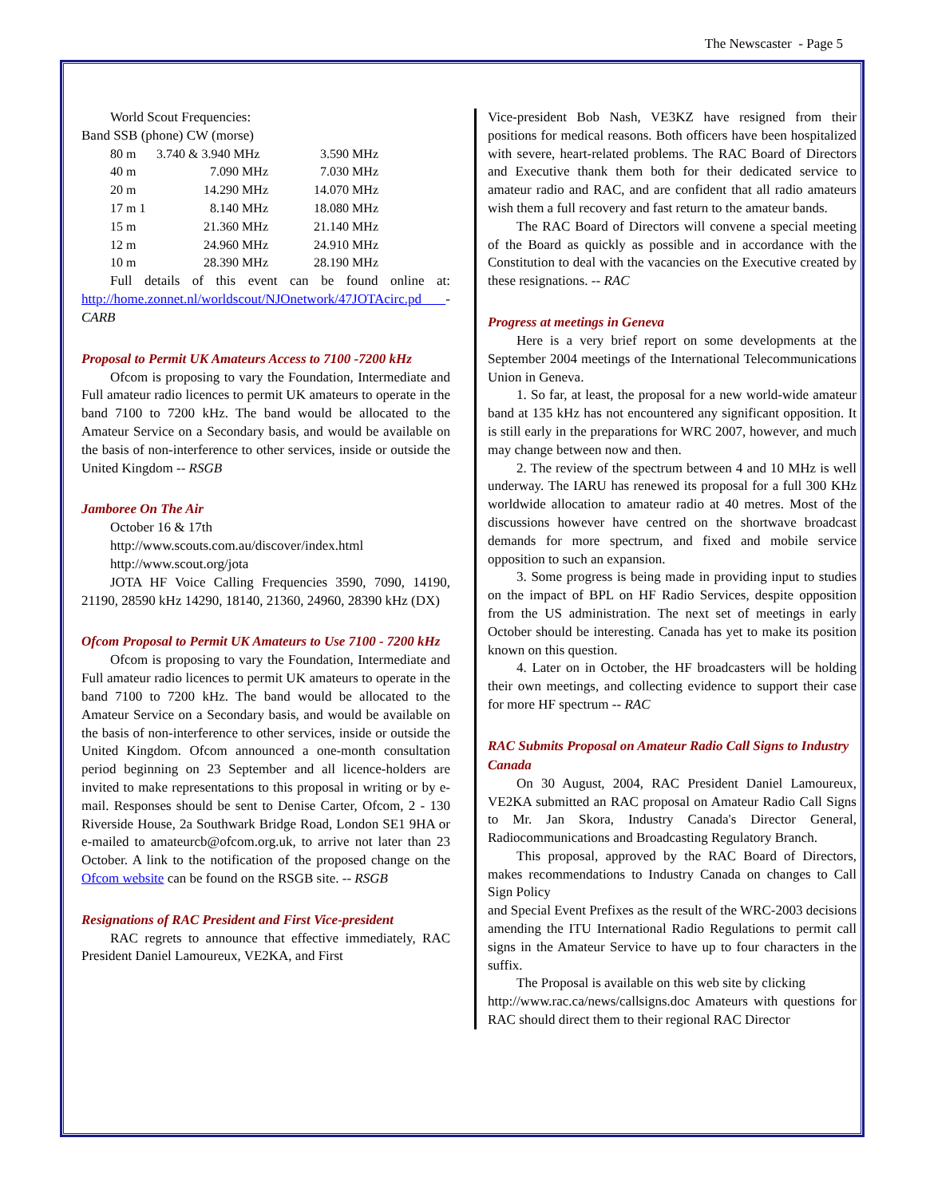The Newscaster - Page 5
World Scout Frequencies:
Band SSB (phone) CW (morse)
| 80 m | 3.740 & 3.940 MHz | 3.590 MHz |
| 40 m | 7.090 MHz | 7.030 MHz |
| 20 m | 14.290 MHz | 14.070 MHz |
| 17 m 1 | 8.140 MHz | 18.080 MHz |
| 15 m | 21.360 MHz | 21.140 MHz |
| 12 m | 24.960 MHz | 24.910 MHz |
| 10 m | 28.390 MHz | 28.190 MHz |
Full details of this event can be found online at: http://home.zonnet.nl/worldscout/NJOnetwork/47JOTAcirc.pd - CARB
Proposal to Permit UK Amateurs Access to 7100 -7200 kHz
Ofcom is proposing to vary the Foundation, Intermediate and Full amateur radio licences to permit UK amateurs to operate in the band 7100 to 7200 kHz. The band would be allocated to the Amateur Service on a Secondary basis, and would be available on the basis of non-interference to other services, inside or outside the United Kingdom -- RSGB
Jamboree On The Air
October 16 & 17th
http://www.scouts.com.au/discover/index.html
http://www.scout.org/jota
JOTA HF Voice Calling Frequencies 3590, 7090, 14190, 21190, 28590 kHz 14290, 18140, 21360, 24960, 28390 kHz (DX)
Ofcom Proposal to Permit UK Amateurs to Use 7100 - 7200 kHz
Ofcom is proposing to vary the Foundation, Intermediate and Full amateur radio licences to permit UK amateurs to operate in the band 7100 to 7200 kHz. The band would be allocated to the Amateur Service on a Secondary basis, and would be available on the basis of non-interference to other services, inside or outside the United Kingdom. Ofcom announced a one-month consultation period beginning on 23 September and all licence-holders are invited to make representations to this proposal in writing or by e-mail. Responses should be sent to Denise Carter, Ofcom, 2 - 130 Riverside House, 2a Southwark Bridge Road, London SE1 9HA or e-mailed to amateurcb@ofcom.org.uk, to arrive not later than 23 October. A link to the notification of the proposed change on the Ofcom website can be found on the RSGB site. -- RSGB
Resignations of RAC President and First Vice-president
RAC regrets to announce that effective immediately, RAC President Daniel Lamoureux, VE2KA, and First
Vice-president Bob Nash, VE3KZ have resigned from their positions for medical reasons. Both officers have been hospitalized with severe, heart-related problems. The RAC Board of Directors and Executive thank them both for their dedicated service to amateur radio and RAC, and are confident that all radio amateurs wish them a full recovery and fast return to the amateur bands.
The RAC Board of Directors will convene a special meeting of the Board as quickly as possible and in accordance with the Constitution to deal with the vacancies on the Executive created by these resignations. -- RAC
Progress at meetings in Geneva
Here is a very brief report on some developments at the September 2004 meetings of the International Telecommunications Union in Geneva.
1. So far, at least, the proposal for a new world-wide amateur band at 135 kHz has not encountered any significant opposition. It is still early in the preparations for WRC 2007, however, and much may change between now and then.
2. The review of the spectrum between 4 and 10 MHz is well underway. The IARU has renewed its proposal for a full 300 KHz worldwide allocation to amateur radio at 40 metres. Most of the discussions however have centred on the shortwave broadcast demands for more spectrum, and fixed and mobile service opposition to such an expansion.
3. Some progress is being made in providing input to studies on the impact of BPL on HF Radio Services, despite opposition from the US administration. The next set of meetings in early October should be interesting. Canada has yet to make its position known on this question.
4. Later on in October, the HF broadcasters will be holding their own meetings, and collecting evidence to support their case for more HF spectrum -- RAC
RAC Submits Proposal on Amateur Radio Call Signs to Industry Canada
On 30 August, 2004, RAC President Daniel Lamoureux, VE2KA submitted an RAC proposal on Amateur Radio Call Signs to Mr. Jan Skora, Industry Canada's Director General, Radiocommunications and Broadcasting Regulatory Branch.
This proposal, approved by the RAC Board of Directors, makes recommendations to Industry Canada on changes to Call Sign Policy
and Special Event Prefixes as the result of the WRC-2003 decisions amending the ITU International Radio Regulations to permit call signs in the Amateur Service to have up to four characters in the suffix.
The Proposal is available on this web site by clicking
http://www.rac.ca/news/callsigns.doc Amateurs with questions for RAC should direct them to their regional RAC Director